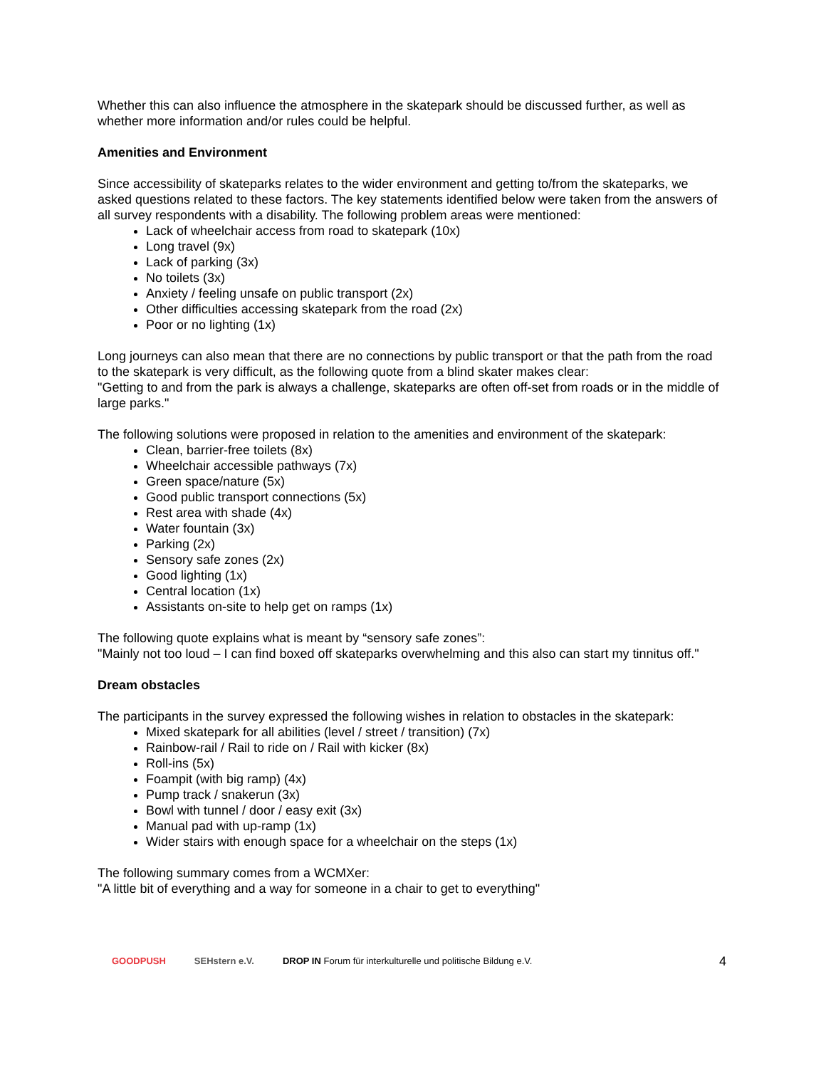Whether this can also influence the atmosphere in the skatepark should be discussed further, as well as whether more information and/or rules could be helpful.
Amenities and Environment
Since accessibility of skateparks relates to the wider environment and getting to/from the skateparks, we asked questions related to these factors. The key statements identified below were taken from the answers of all survey respondents with a disability. The following problem areas were mentioned:
Lack of wheelchair access from road to skatepark (10x)
Long travel (9x)
Lack of parking (3x)
No toilets (3x)
Anxiety / feeling unsafe on public transport (2x)
Other difficulties accessing skatepark from the road (2x)
Poor or no lighting (1x)
Long journeys can also mean that there are no connections by public transport or that the path from the road to the skatepark is very difficult, as the following quote from a blind skater makes clear:
"Getting to and from the park is always a challenge, skateparks are often off-set from roads or in the middle of large parks."
The following solutions were proposed in relation to the amenities and environment of the skatepark:
Clean, barrier-free toilets (8x)
Wheelchair accessible pathways (7x)
Green space/nature (5x)
Good public transport connections (5x)
Rest area with shade (4x)
Water fountain (3x)
Parking (2x)
Sensory safe zones (2x)
Good lighting (1x)
Central location (1x)
Assistants on-site to help get on ramps (1x)
The following quote explains what is meant by “sensory safe zones”:
"Mainly not too loud – I can find boxed off skateparks overwhelming and this also can start my tinnitus off."
Dream obstacles
The participants in the survey expressed the following wishes in relation to obstacles in the skatepark:
Mixed skatepark for all abilities (level / street / transition) (7x)
Rainbow-rail / Rail to ride on / Rail with kicker (8x)
Roll-ins (5x)
Foampit (with big ramp) (4x)
Pump track / snakerun (3x)
Bowl with tunnel / door / easy exit (3x)
Manual pad with up-ramp (1x)
Wider stairs with enough space for a wheelchair on the steps (1x)
The following summary comes from a WCMXer:
"A little bit of everything and a way for someone in a chair to get to everything"
GOODPUSH SEHstern e.V.
DROP IN Forum für interkulturelle und politische Bildung e.V.
4